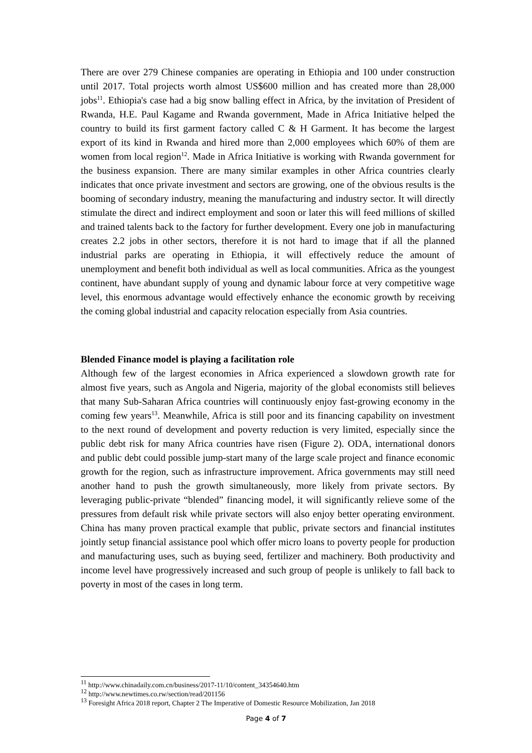There are over 279 Chinese companies are operating in Ethiopia and 100 under construction until 2017. Total projects worth almost US$600 million and has created more than 28,000 jobs<sup>11</sup>. Ethiopia's case had a big snow balling effect in Africa, by the invitation of President of Rwanda, H.E. Paul Kagame and Rwanda government, Made in Africa Initiative helped the country to build its first garment factory called C & H Garment. It has become the largest export of its kind in Rwanda and hired more than 2,000 employees which 60% of them are women from local region<sup>12</sup>. Made in Africa Initiative is working with Rwanda government for the business expansion. There are many similar examples in other Africa countries clearly indicates that once private investment and sectors are growing, one of the obvious results is the booming of secondary industry, meaning the manufacturing and industry sector. It will directly stimulate the direct and indirect employment and soon or later this will feed millions of skilled and trained talents back to the factory for further development. Every one job in manufacturing creates 2.2 jobs in other sectors, therefore it is not hard to image that if all the planned industrial parks are operating in Ethiopia, it will effectively reduce the amount of unemployment and benefit both individual as well as local communities. Africa as the youngest continent, have abundant supply of young and dynamic labour force at very competitive wage level, this enormous advantage would effectively enhance the economic growth by receiving the coming global industrial and capacity relocation especially from Asia countries.
Blended Finance model is playing a facilitation role
Although few of the largest economies in Africa experienced a slowdown growth rate for almost five years, such as Angola and Nigeria, majority of the global economists still believes that many Sub-Saharan Africa countries will continuously enjoy fast-growing economy in the coming few years<sup>13</sup>. Meanwhile, Africa is still poor and its financing capability on investment to the next round of development and poverty reduction is very limited, especially since the public debt risk for many Africa countries have risen (Figure 2). ODA, international donors and public debt could possible jump-start many of the large scale project and finance economic growth for the region, such as infrastructure improvement. Africa governments may still need another hand to push the growth simultaneously, more likely from private sectors. By leveraging public-private “blended” financing model, it will significantly relieve some of the pressures from default risk while private sectors will also enjoy better operating environment. China has many proven practical example that public, private sectors and financial institutes jointly setup financial assistance pool which offer micro loans to poverty people for production and manufacturing uses, such as buying seed, fertilizer and machinery. Both productivity and income level have progressively increased and such group of people is unlikely to fall back to poverty in most of the cases in long term.
<sup>11</sup> http://www.chinadaily.com.cn/business/2017-11/10/content_34354640.htm
<sup>12</sup> http://www.newtimes.co.rw/section/read/201156
<sup>13</sup> Foresight Africa 2018 report, Chapter 2 The Imperative of Domestic Resource Mobilization, Jan 2018
Page 4 of 7